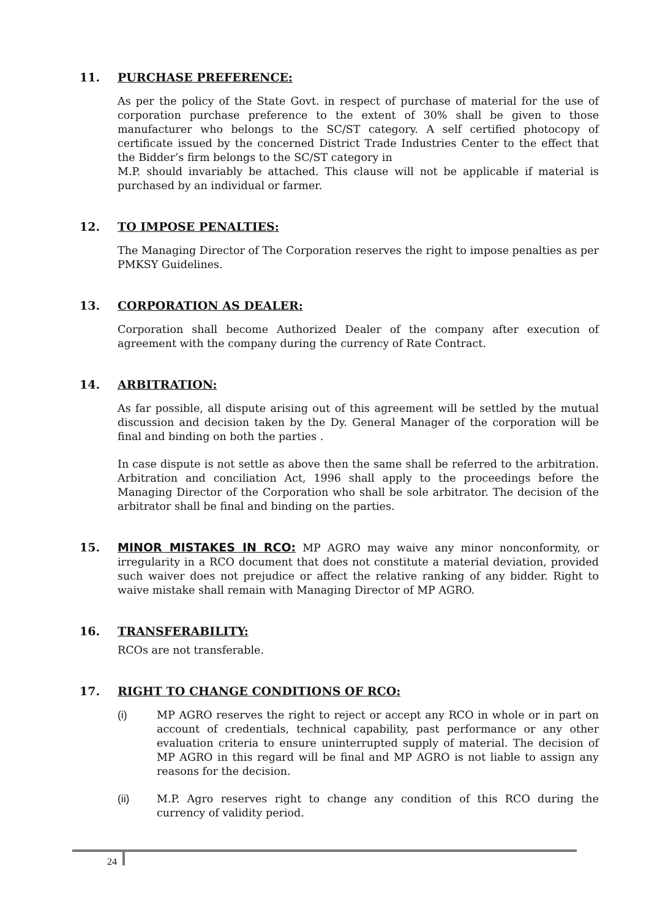11. PURCHASE PREFERENCE:
As per the policy of the State Govt. in respect of purchase of material for the use of corporation purchase preference to the extent of 30% shall be given to those manufacturer who belongs to the SC/ST category. A self certified photocopy of certificate issued by the concerned District Trade Industries Center to the effect that the Bidder’s firm belongs to the SC/ST category in
M.P. should invariably be attached. This clause will not be applicable if material is purchased by an individual or farmer.
12. TO IMPOSE PENALTIES:
The Managing Director of The Corporation reserves the right to impose penalties as per PMKSY Guidelines.
13. CORPORATION AS DEALER:
Corporation shall become Authorized Dealer of the company after execution of agreement with the company during the currency of Rate Contract.
14. ARBITRATION:
As far possible, all dispute arising out of this agreement will be settled by the mutual discussion and decision taken by the Dy. General Manager of the corporation will be final and binding on both the parties .
In case dispute is not settle as above then the same shall be referred to the arbitration. Arbitration and conciliation Act, 1996 shall apply to the proceedings before the Managing Director of the Corporation who shall be sole arbitrator. The decision of the arbitrator shall be final and binding on the parties.
15. MINOR MISTAKES IN RCO: MP AGRO may waive any minor nonconformity, or irregularity in a RCO document that does not constitute a material deviation, provided such waiver does not prejudice or affect the relative ranking of any bidder. Right to waive mistake shall remain with Managing Director of MP AGRO.
16. TRANSFERABILITY:
RCOs are not transferable.
17. RIGHT TO CHANGE CONDITIONS OF RCO:
(i) MP AGRO reserves the right to reject or accept any RCO in whole or in part on account of credentials, technical capability, past performance or any other evaluation criteria to ensure uninterrupted supply of material. The decision of MP AGRO in this regard will be final and MP AGRO is not liable to assign any reasons for the decision.
(ii) M.P. Agro reserves right to change any condition of this RCO during the currency of validity period.
24